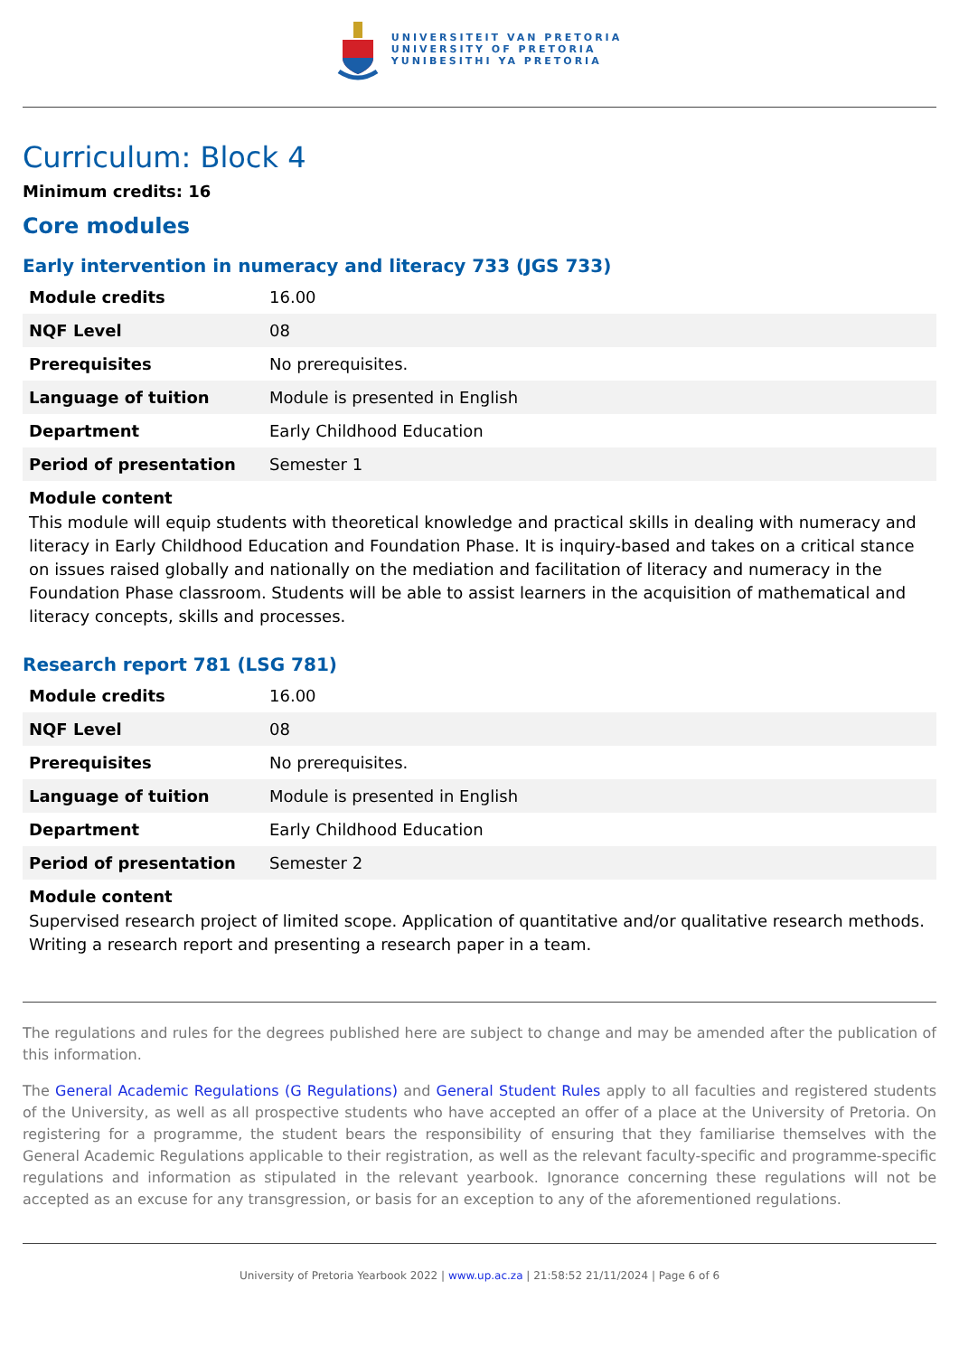UNIVERSITEIT VAN PRETORIA
UNIVERSITY OF PRETORIA
YUNIBESITHI YA PRETORIA
Curriculum: Block 4
Minimum credits: 16
Core modules
Early intervention in numeracy and literacy 733 (JGS 733)
| Module credits | 16.00 |
| NQF Level | 08 |
| Prerequisites | No prerequisites. |
| Language of tuition | Module is presented in English |
| Department | Early Childhood Education |
| Period of presentation | Semester 1 |
Module content
This module will equip students with theoretical knowledge and practical skills in dealing with numeracy and literacy in Early Childhood Education and Foundation Phase. It is inquiry-based and takes on a critical stance on issues raised globally and nationally on the mediation and facilitation of literacy and numeracy in the Foundation Phase classroom. Students will be able to assist learners in the acquisition of mathematical and literacy concepts, skills and processes.
Research report 781 (LSG 781)
| Module credits | 16.00 |
| NQF Level | 08 |
| Prerequisites | No prerequisites. |
| Language of tuition | Module is presented in English |
| Department | Early Childhood Education |
| Period of presentation | Semester 2 |
Module content
Supervised research project of limited scope. Application of quantitative and/or qualitative research methods. Writing a research report and presenting a research paper in a team.
The regulations and rules for the degrees published here are subject to change and may be amended after the publication of this information.
The General Academic Regulations (G Regulations) and General Student Rules apply to all faculties and registered students of the University, as well as all prospective students who have accepted an offer of a place at the University of Pretoria. On registering for a programme, the student bears the responsibility of ensuring that they familiarise themselves with the General Academic Regulations applicable to their registration, as well as the relevant faculty-specific and programme-specific regulations and information as stipulated in the relevant yearbook. Ignorance concerning these regulations will not be accepted as an excuse for any transgression, or basis for an exception to any of the aforementioned regulations.
University of Pretoria Yearbook 2022 | www.up.ac.za | 21:58:52 21/11/2024 | Page 6 of 6